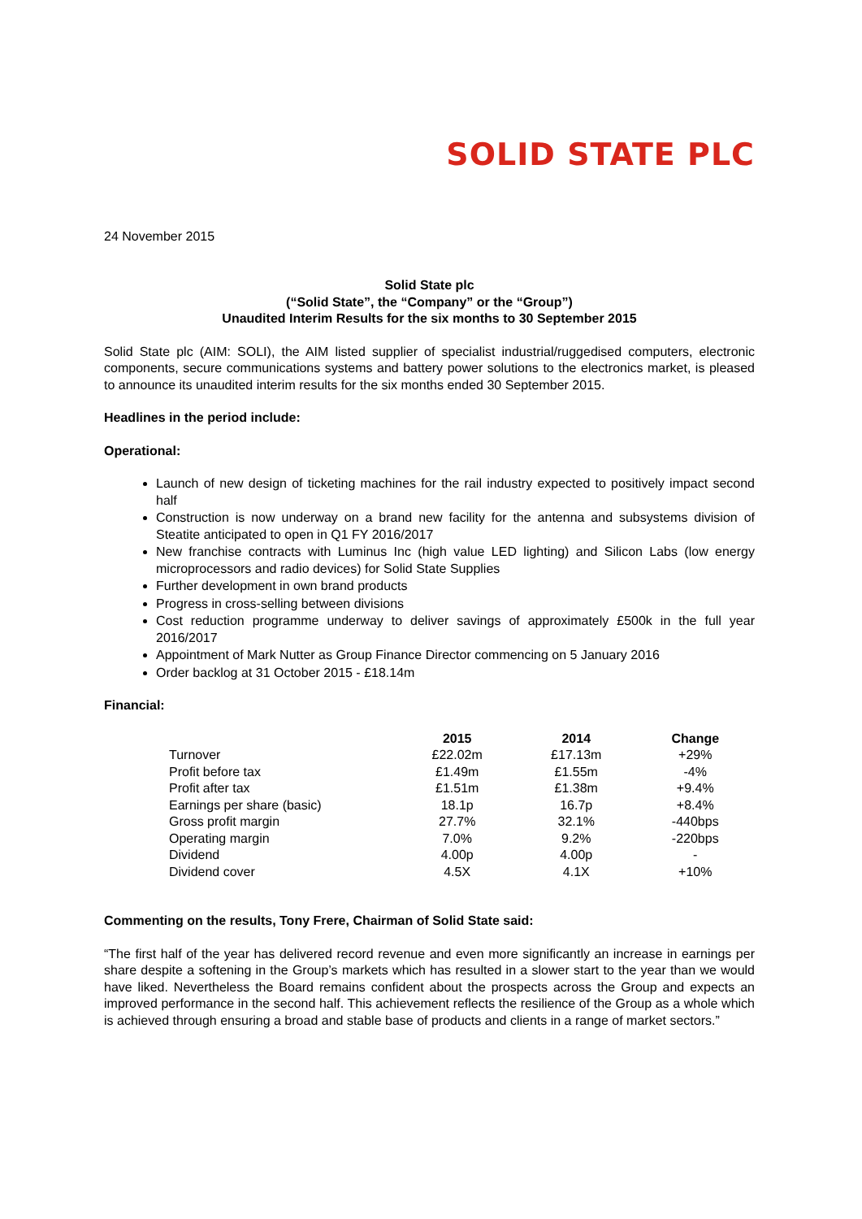SOLID STATE PLC
24 November 2015
Solid State plc
(“Solid State”, the “Company” or the “Group”)
Unaudited Interim Results for the six months to 30 September 2015
Solid State plc (AIM: SOLI), the AIM listed supplier of specialist industrial/ruggedised computers, electronic components, secure communications systems and battery power solutions to the electronics market, is pleased to announce its unaudited interim results for the six months ended 30 September 2015.
Headlines in the period include:
Operational:
Launch of new design of ticketing machines for the rail industry expected to positively impact second half
Construction is now underway on a brand new facility for the antenna and subsystems division of Steatite anticipated to open in Q1 FY 2016/2017
New franchise contracts with Luminus Inc (high value LED lighting) and Silicon Labs (low energy microprocessors and radio devices) for Solid State Supplies
Further development in own brand products
Progress in cross-selling between divisions
Cost reduction programme underway to deliver savings of approximately £500k in the full year 2016/2017
Appointment of Mark Nutter as Group Finance Director commencing on 5 January 2016
Order backlog at 31 October 2015 - £18.14m
Financial:
| | 2015 | 2014 | Change |
| --- | --- | --- | --- |
| Turnover | £22.02m | £17.13m | +29% |
| Profit before tax | £1.49m | £1.55m | -4% |
| Profit after tax | £1.51m | £1.38m | +9.4% |
| Earnings per share (basic) | 18.1p | 16.7p | +8.4% |
| Gross profit margin | 27.7% | 32.1% | -440bps |
| Operating margin | 7.0% | 9.2% | -220bps |
| Dividend | 4.00p | 4.00p | - |
| Dividend cover | 4.5X | 4.1X | +10% |
Commenting on the results, Tony Frere, Chairman of Solid State said:
“The first half of the year has delivered record revenue and even more significantly an increase in earnings per share despite a softening in the Group’s markets which has resulted in a slower start to the year than we would have liked. Nevertheless the Board remains confident about the prospects across the Group and expects an improved performance in the second half. This achievement reflects the resilience of the Group as a whole which is achieved through ensuring a broad and stable base of products and clients in a range of market sectors.”